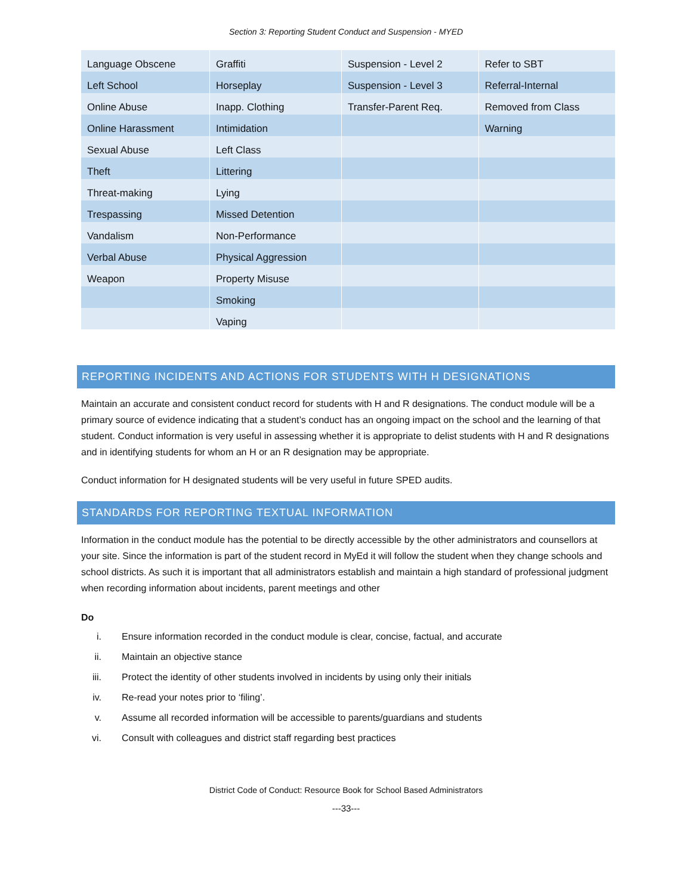Section 3: Reporting Student Conduct and Suspension - MYED
| Language Obscene | Graffiti | Suspension - Level 2 | Refer to SBT |
| Left School | Horseplay | Suspension - Level 3 | Referral-Internal |
| Online Abuse | Inapp. Clothing | Transfer-Parent Req. | Removed from Class |
| Online Harassment | Intimidation | | Warning |
| Sexual Abuse | Left Class | | |
| Theft | Littering | | |
| Threat-making | Lying | | |
| Trespassing | Missed Detention | | |
| Vandalism | Non-Performance | | |
| Verbal Abuse | Physical Aggression | | |
| Weapon | Property Misuse | | |
| | Smoking | | |
| | Vaping | | |
REPORTING INCIDENTS AND ACTIONS FOR STUDENTS WITH H DESIGNATIONS
Maintain an accurate and consistent conduct record for students with H and R designations. The conduct module will be a primary source of evidence indicating that a student’s conduct has an ongoing impact on the school and the learning of that student. Conduct information is very useful in assessing whether it is appropriate to delist students with H and R designations and in identifying students for whom an H or an R designation may be appropriate.
Conduct information for H designated students will be very useful in future SPED audits.
STANDARDS FOR REPORTING TEXTUAL INFORMATION
Information in the conduct module has the potential to be directly accessible by the other administrators and counsellors at your site. Since the information is part of the student record in MyEd it will follow the student when they change schools and school districts. As such it is important that all administrators establish and maintain a high standard of professional judgment when recording information about incidents, parent meetings and other
Do
i. Ensure information recorded in the conduct module is clear, concise, factual, and accurate
ii. Maintain an objective stance
iii. Protect the identity of other students involved in incidents by using only their initials
iv. Re-read your notes prior to ‘filing’.
v. Assume all recorded information will be accessible to parents/guardians and students
vi. Consult with colleagues and district staff regarding best practices
District Code of Conduct: Resource Book for School Based Administrators
---33---